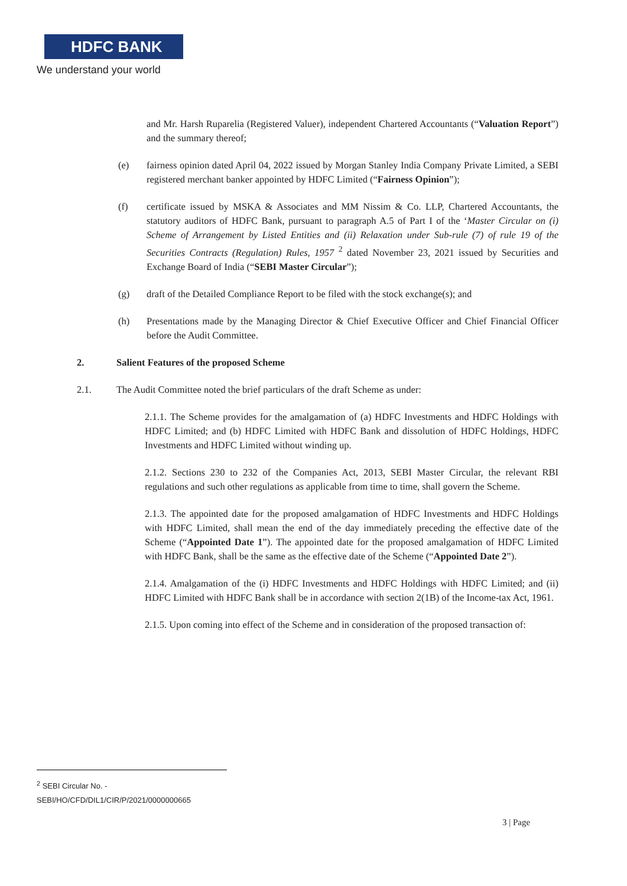HDFC BANK
We understand your world
and Mr. Harsh Ruparelia (Registered Valuer), independent Chartered Accountants (“Valuation Report”) and the summary thereof;
(e) fairness opinion dated April 04, 2022 issued by Morgan Stanley India Company Private Limited, a SEBI registered merchant banker appointed by HDFC Limited (“Fairness Opinion”);
(f) certificate issued by MSKA & Associates and MM Nissim & Co. LLP, Chartered Accountants, the statutory auditors of HDFC Bank, pursuant to paragraph A.5 of Part I of the ‘Master Circular on (i) Scheme of Arrangement by Listed Entities and (ii) Relaxation under Sub-rule (7) of rule 19 of the Securities Contracts (Regulation) Rules, 1957 <sup>2</sup> dated November 23, 2021 issued by Securities and Exchange Board of India (“SEBI Master Circular”);
(g) draft of the Detailed Compliance Report to be filed with the stock exchange(s); and
(h) Presentations made by the Managing Director & Chief Executive Officer and Chief Financial Officer before the Audit Committee.
2. Salient Features of the proposed Scheme
2.1. The Audit Committee noted the brief particulars of the draft Scheme as under:
2.1.1. The Scheme provides for the amalgamation of (a) HDFC Investments and HDFC Holdings with HDFC Limited; and (b) HDFC Limited with HDFC Bank and dissolution of HDFC Holdings, HDFC Investments and HDFC Limited without winding up.
2.1.2. Sections 230 to 232 of the Companies Act, 2013, SEBI Master Circular, the relevant RBI regulations and such other regulations as applicable from time to time, shall govern the Scheme.
2.1.3. The appointed date for the proposed amalgamation of HDFC Investments and HDFC Holdings with HDFC Limited, shall mean the end of the day immediately preceding the effective date of the Scheme (“Appointed Date 1”). The appointed date for the proposed amalgamation of HDFC Limited with HDFC Bank, shall be the same as the effective date of the Scheme (“Appointed Date 2”).
2.1.4. Amalgamation of the (i) HDFC Investments and HDFC Holdings with HDFC Limited; and (ii) HDFC Limited with HDFC Bank shall be in accordance with section 2(1B) of the Income-tax Act, 1961.
2.1.5. Upon coming into effect of the Scheme and in consideration of the proposed transaction of:
<sup>2</sup> SEBI Circular No. - SEBI/HO/CFD/DIL1/CIR/P/2021/0000000665
3 | Page